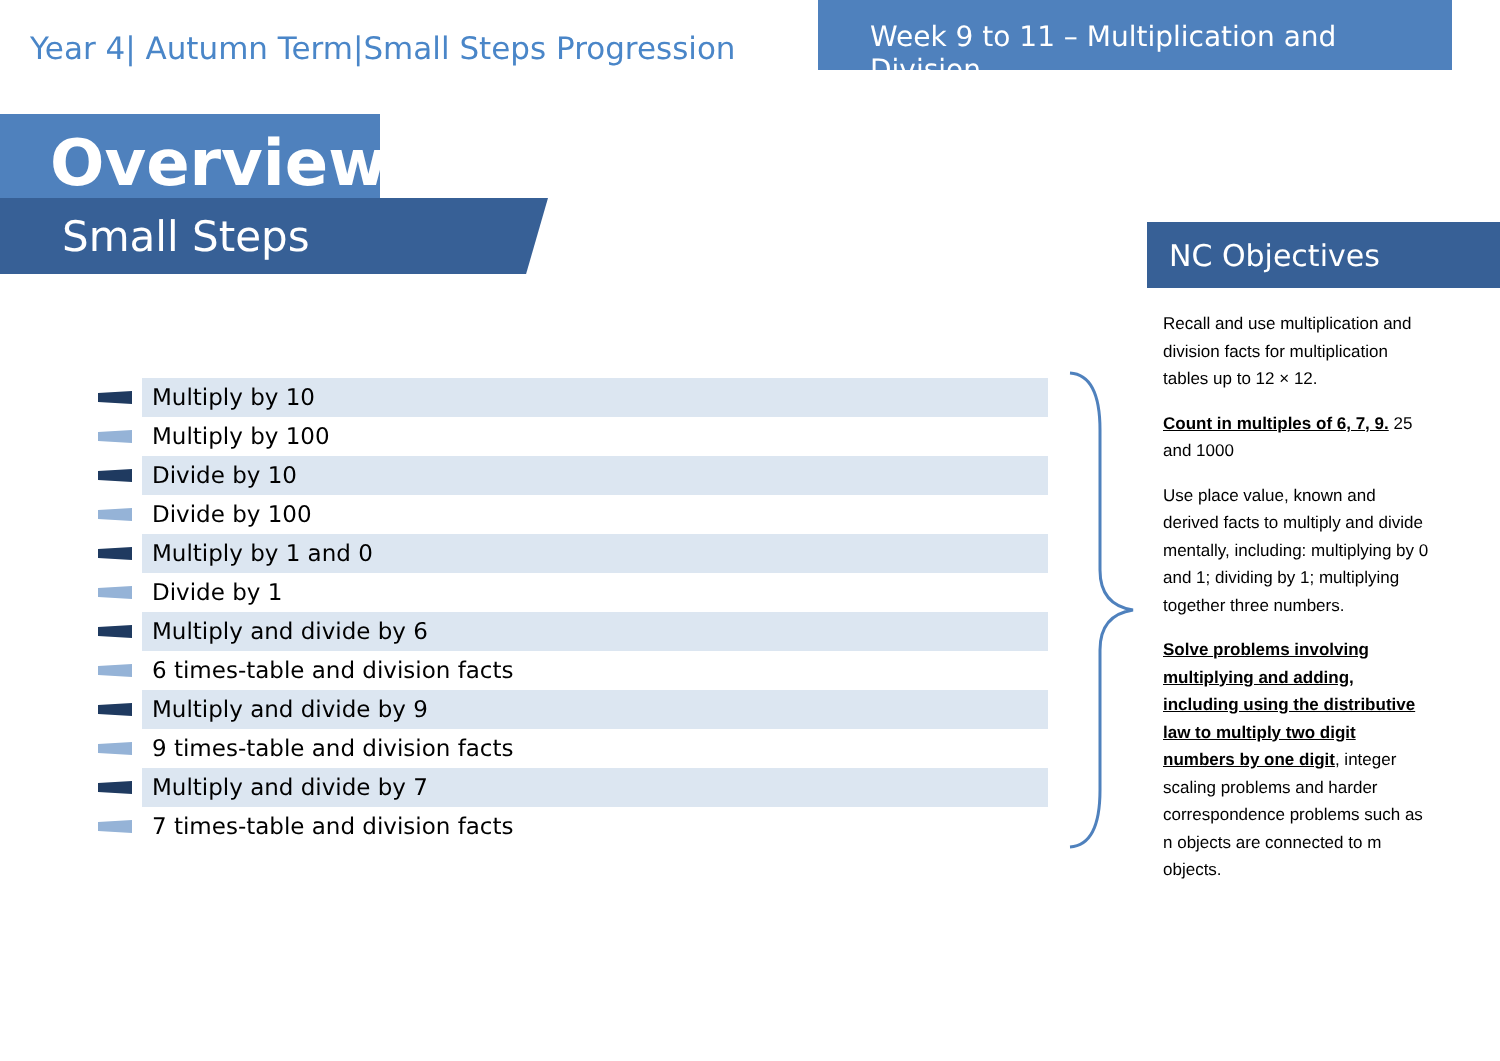Year 4| Autumn Term|Small Steps Progression
Week 9 to 11 – Multiplication and Division
Overview
Small Steps
Multiply by 10
Multiply by 100
Divide by 10
Divide by 100
Multiply by 1 and 0
Divide by 1
Multiply and divide by 6
6 times-table and division facts
Multiply and divide by 9
9 times-table and division facts
Multiply and divide by 7
7 times-table and division facts
NC Objectives
Recall and use multiplication and division facts for multiplication tables up to 12 × 12.
Count in multiples of 6, 7, 9. 25 and 1000
Use place value, known and derived facts to multiply and divide mentally, including: multiplying by 0 and 1; dividing by 1; multiplying together three numbers.
Solve problems involving multiplying and adding, including using the distributive law to multiply two digit numbers by one digit, integer scaling problems and harder correspondence problems such as n objects are connected to m objects.